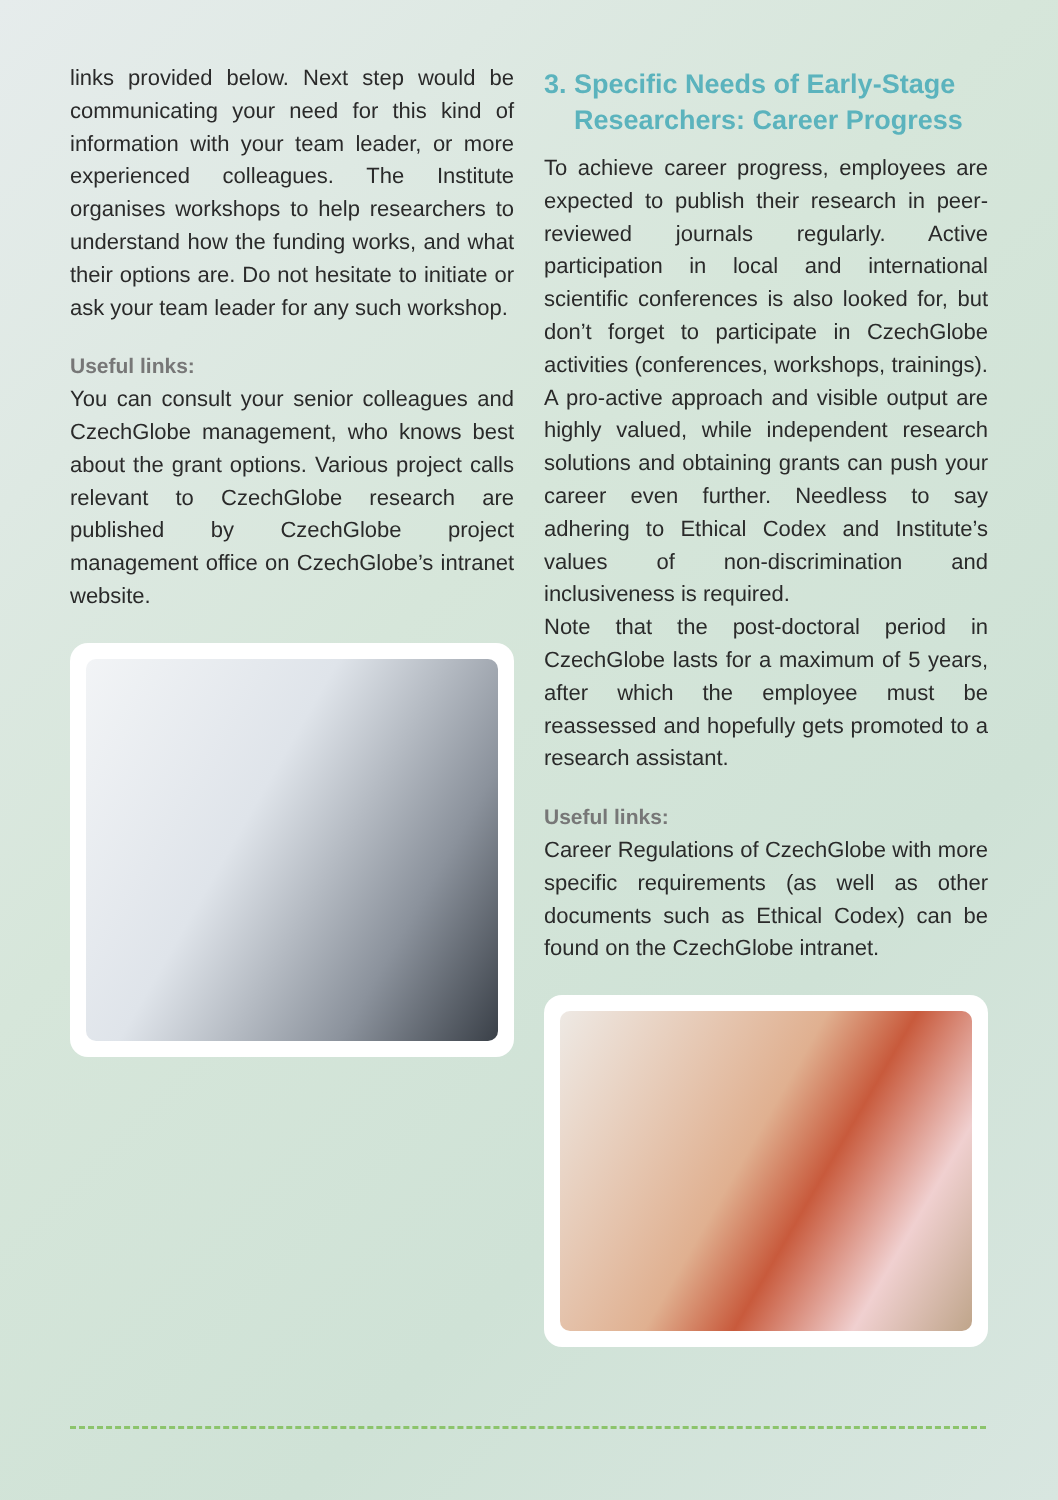links provided below. Next step would be communicating your need for this kind of information with your team leader, or more experienced colleagues. The Institute organises workshops to help researchers to understand how the funding works, and what their options are. Do not hesitate to initiate or ask your team leader for any such workshop.
Useful links:
You can consult your senior colleagues and CzechGlobe management, who knows best about the grant options. Various project calls relevant to CzechGlobe research are published by CzechGlobe project management office on CzechGlobe’s intranet website.
3. Specific Needs of Early-Stage
Researchers: Career Progress
To achieve career progress, employees are expected to publish their research in peer-reviewed journals regularly. Active participation in local and international scientific conferences is also looked for, but don’t forget to participate in CzechGlobe activities (conferences, workshops, trainings). A pro-active approach and visible output are highly valued, while independent research solutions and obtaining grants can push your career even further. Needless to say adhering to Ethical Codex and Institute’s values of non-discrimination and inclusiveness is required.
Note that the post-doctoral period in CzechGlobe lasts for a maximum of 5 years, after which the employee must be reassessed and hopefully gets promoted to a research assistant.
Useful links:
Career Regulations of CzechGlobe with more specific requirements (as well as other documents such as Ethical Codex) can be found on the CzechGlobe intranet.